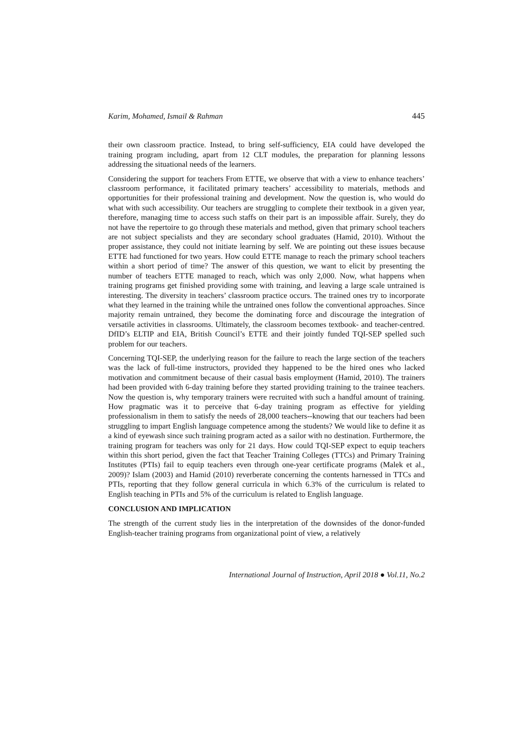Karim, Mohamed, Ismail & Rahman 445
their own classroom practice. Instead, to bring self-sufficiency, EIA could have developed the training program including, apart from 12 CLT modules, the preparation for planning lessons addressing the situational needs of the learners.
Considering the support for teachers From ETTE, we observe that with a view to enhance teachers’ classroom performance, it facilitated primary teachers’ accessibility to materials, methods and opportunities for their professional training and development. Now the question is, who would do what with such accessibility. Our teachers are struggling to complete their textbook in a given year, therefore, managing time to access such staffs on their part is an impossible affair. Surely, they do not have the repertoire to go through these materials and method, given that primary school teachers are not subject specialists and they are secondary school graduates (Hamid, 2010). Without the proper assistance, they could not initiate learning by self. We are pointing out these issues because ETTE had functioned for two years. How could ETTE manage to reach the primary school teachers within a short period of time? The answer of this question, we want to elicit by presenting the number of teachers ETTE managed to reach, which was only 2,000. Now, what happens when training programs get finished providing some with training, and leaving a large scale untrained is interesting. The diversity in teachers’ classroom practice occurs. The trained ones try to incorporate what they learned in the training while the untrained ones follow the conventional approaches. Since majority remain untrained, they become the dominating force and discourage the integration of versatile activities in classrooms. Ultimately, the classroom becomes textbook- and teacher-centred. DfID’s ELTIP and EIA, British Council’s ETTE and their jointly funded TQI-SEP spelled such problem for our teachers.
Concerning TQI-SEP, the underlying reason for the failure to reach the large section of the teachers was the lack of full-time instructors, provided they happened to be the hired ones who lacked motivation and commitment because of their casual basis employment (Hamid, 2010). The trainers had been provided with 6-day training before they started providing training to the trainee teachers. Now the question is, why temporary trainers were recruited with such a handful amount of training. How pragmatic was it to perceive that 6-day training program as effective for yielding professionalism in them to satisfy the needs of 28,000 teachers--knowing that our teachers had been struggling to impart English language competence among the students? We would like to define it as a kind of eyewash since such training program acted as a sailor with no destination. Furthermore, the training program for teachers was only for 21 days. How could TQI-SEP expect to equip teachers within this short period, given the fact that Teacher Training Colleges (TTCs) and Primary Training Institutes (PTIs) fail to equip teachers even through one-year certificate programs (Malek et al., 2009)? Islam (2003) and Hamid (2010) reverberate concerning the contents harnessed in TTCs and PTIs, reporting that they follow general curricula in which 6.3% of the curriculum is related to English teaching in PTIs and 5% of the curriculum is related to English language.
CONCLUSION AND IMPLICATION
The strength of the current study lies in the interpretation of the downsides of the donor-funded English-teacher training programs from organizational point of view, a relatively
International Journal of Instruction, April 2018 ● Vol.11, No.2